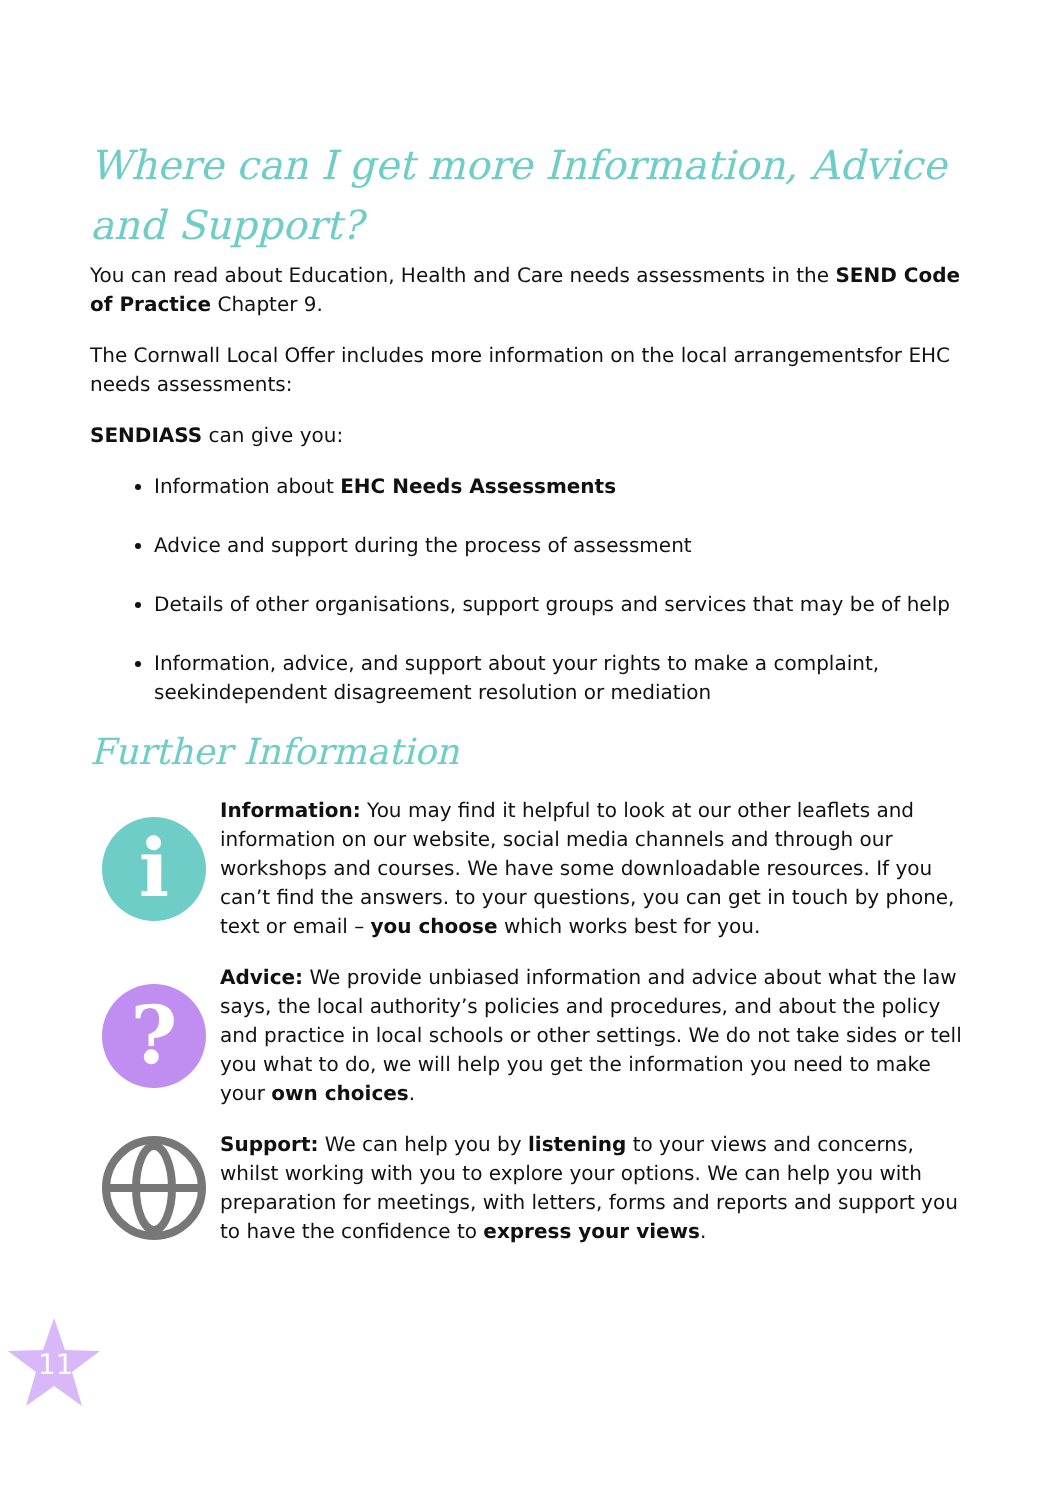Where can I get more Information, Advice and Support?
You can read about Education, Health and Care needs assessments in the SEND Code of Practice Chapter 9.
The Cornwall Local Offer includes more information on the local arrangementsfor EHC needs assessments:
SENDIASS can give you:
Information about EHC Needs Assessments
Advice and support during the process of assessment
Details of other organisations, support groups and services that may be of help
Information, advice, and support about your rights to make a complaint, seekindependent disagreement resolution or mediation
Further Information
i
Information: You may find it helpful to look at our other leaflets and information on our website, social media channels and through our workshops and courses. We have some downloadable resources. If you can’t find the answers. to your questions, you can get in touch by phone, text or email – you choose which works best for you.
?
Advice: We provide unbiased information and advice about what the law says, the local authority’s policies and procedures, and about the policy and practice in local schools or other settings. We do not take sides or tell you what to do, we will help you get the information you need to make your own choices.
Support: We can help you by listening to your views and concerns, whilst working with you to explore your options. We can help you with preparation for meetings, with letters, forms and reports and support you to have the confidence to express your views.
11